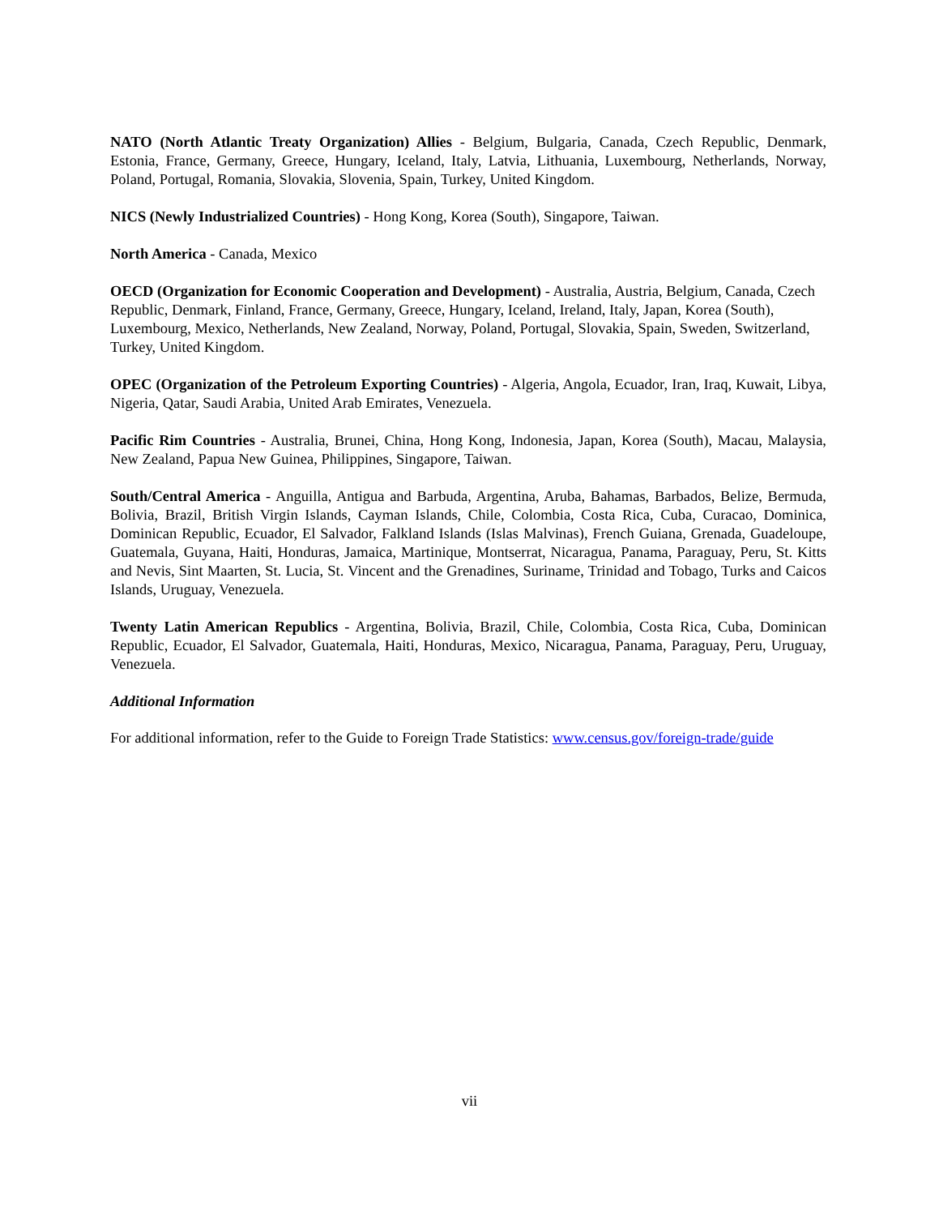NATO (North Atlantic Treaty Organization) Allies - Belgium, Bulgaria, Canada, Czech Republic, Denmark, Estonia, France, Germany, Greece, Hungary, Iceland, Italy, Latvia, Lithuania, Luxembourg, Netherlands, Norway, Poland, Portugal, Romania, Slovakia, Slovenia, Spain, Turkey, United Kingdom.
NICS (Newly Industrialized Countries) - Hong Kong, Korea (South), Singapore, Taiwan.
North America - Canada, Mexico
OECD (Organization for Economic Cooperation and Development) - Australia, Austria, Belgium, Canada, Czech Republic, Denmark, Finland, France, Germany, Greece, Hungary, Iceland, Ireland, Italy, Japan, Korea (South), Luxembourg, Mexico, Netherlands, New Zealand, Norway, Poland, Portugal, Slovakia, Spain, Sweden, Switzerland, Turkey, United Kingdom.
OPEC (Organization of the Petroleum Exporting Countries) - Algeria, Angola, Ecuador, Iran, Iraq, Kuwait, Libya, Nigeria, Qatar, Saudi Arabia, United Arab Emirates, Venezuela.
Pacific Rim Countries - Australia, Brunei, China, Hong Kong, Indonesia, Japan, Korea (South), Macau, Malaysia, New Zealand, Papua New Guinea, Philippines, Singapore, Taiwan.
South/Central America - Anguilla, Antigua and Barbuda, Argentina, Aruba, Bahamas, Barbados, Belize, Bermuda, Bolivia, Brazil, British Virgin Islands, Cayman Islands, Chile, Colombia, Costa Rica, Cuba, Curacao, Dominica, Dominican Republic, Ecuador, El Salvador, Falkland Islands (Islas Malvinas), French Guiana, Grenada, Guadeloupe, Guatemala, Guyana, Haiti, Honduras, Jamaica, Martinique, Montserrat, Nicaragua, Panama, Paraguay, Peru, St. Kitts and Nevis, Sint Maarten, St. Lucia, St. Vincent and the Grenadines, Suriname, Trinidad and Tobago, Turks and Caicos Islands, Uruguay, Venezuela.
Twenty Latin American Republics - Argentina, Bolivia, Brazil, Chile, Colombia, Costa Rica, Cuba, Dominican Republic, Ecuador, El Salvador, Guatemala, Haiti, Honduras, Mexico, Nicaragua, Panama, Paraguay, Peru, Uruguay, Venezuela.
Additional Information
For additional information, refer to the Guide to Foreign Trade Statistics: www.census.gov/foreign-trade/guide
vii